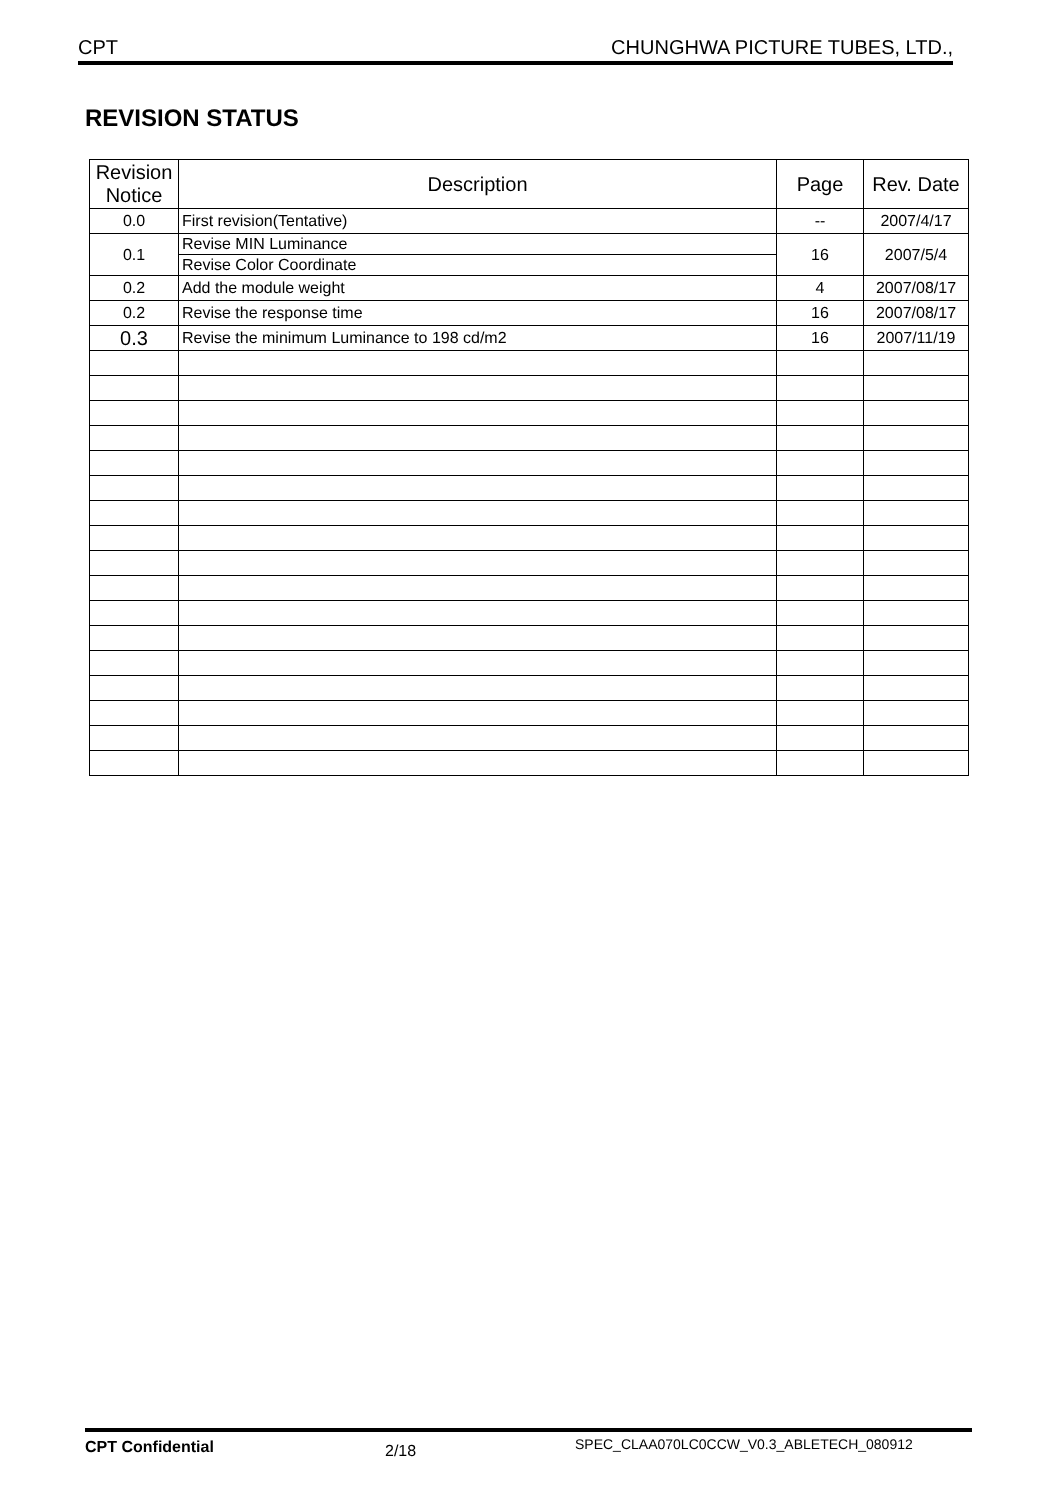CPT CHUNGHWA PICTURE TUBES, LTD.,
REVISION STATUS
| Revision Notice | Description | Page | Rev. Date |
| --- | --- | --- | --- |
| 0.0 | First revision(Tentative) | -- | 2007/4/17 |
| 0.1 | Revise MIN Luminance | 16 | 2007/5/4 |
| | Revise Color Coordinate | | |
| 0.2 | Add the module weight | 4 | 2007/08/17 |
| 0.2 | Revise the response time | 16 | 2007/08/17 |
| 0.3 | Revise the minimum Luminance to 198 cd/m2 | 16 | 2007/11/19 |
CPT Confidential 2/18 SPEC_CLAA070LC0CCW_V0.3_ABLETECH_080912